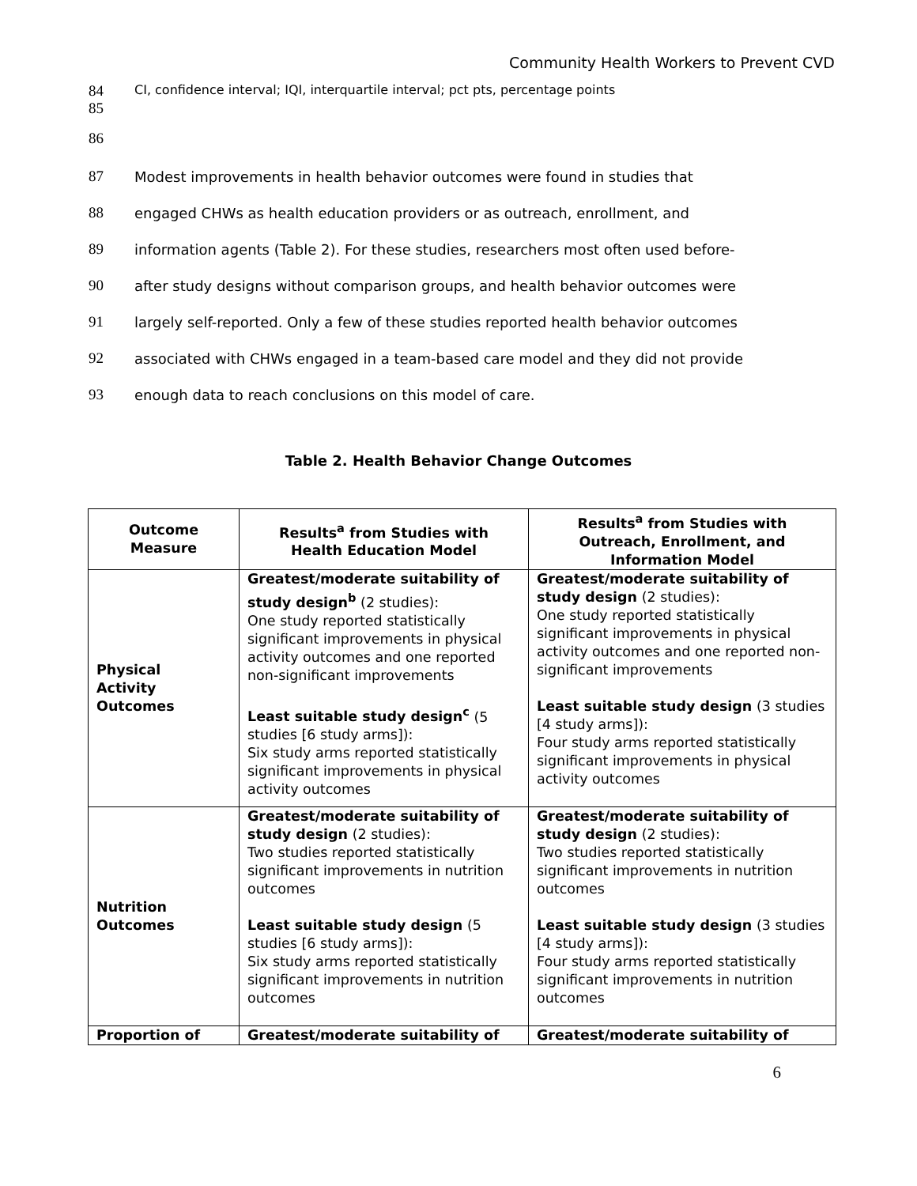Community Health Workers to Prevent CVD
84 CI, confidence interval; IQI, interquartile interval; pct pts, percentage points
85
86
87 Modest improvements in health behavior outcomes were found in studies that
88 engaged CHWs as health education providers or as outreach, enrollment, and
89 information agents (Table 2). For these studies, researchers most often used before-
90 after study designs without comparison groups, and health behavior outcomes were
91 largely self-reported. Only a few of these studies reported health behavior outcomes
92 associated with CHWs engaged in a team-based care model and they did not provide
93 enough data to reach conclusions on this model of care.
Table 2. Health Behavior Change Outcomes
| Outcome Measure | Results<sup>a</sup> from Studies with Health Education Model | Results<sup>a</sup> from Studies with Outreach, Enrollment, and Information Model |
| --- | --- | --- |
| Physical Activity Outcomes | Greatest/moderate suitability of study design<sup>b</sup> (2 studies): One study reported statistically significant improvements in physical activity outcomes and one reported non-significant improvements Least suitable study design<sup>c</sup> (5 studies [6 study arms]): Six study arms reported statistically significant improvements in physical activity outcomes | Greatest/moderate suitability of study design (2 studies): One study reported statistically significant improvements in physical activity outcomes and one reported non-significant improvements Least suitable study design (3 studies [4 study arms]): Four study arms reported statistically significant improvements in physical activity outcomes |
| Nutrition Outcomes | Greatest/moderate suitability of study design (2 studies): Two studies reported statistically significant improvements in nutrition outcomes Least suitable study design (5 studies [6 study arms]): Six study arms reported statistically significant improvements in nutrition outcomes | Greatest/moderate suitability of study design (2 studies): Two studies reported statistically significant improvements in nutrition outcomes Least suitable study design (3 studies [4 study arms]): Four study arms reported statistically significant improvements in nutrition outcomes |
| Proportion of | Greatest/moderate suitability of | Greatest/moderate suitability of |
6